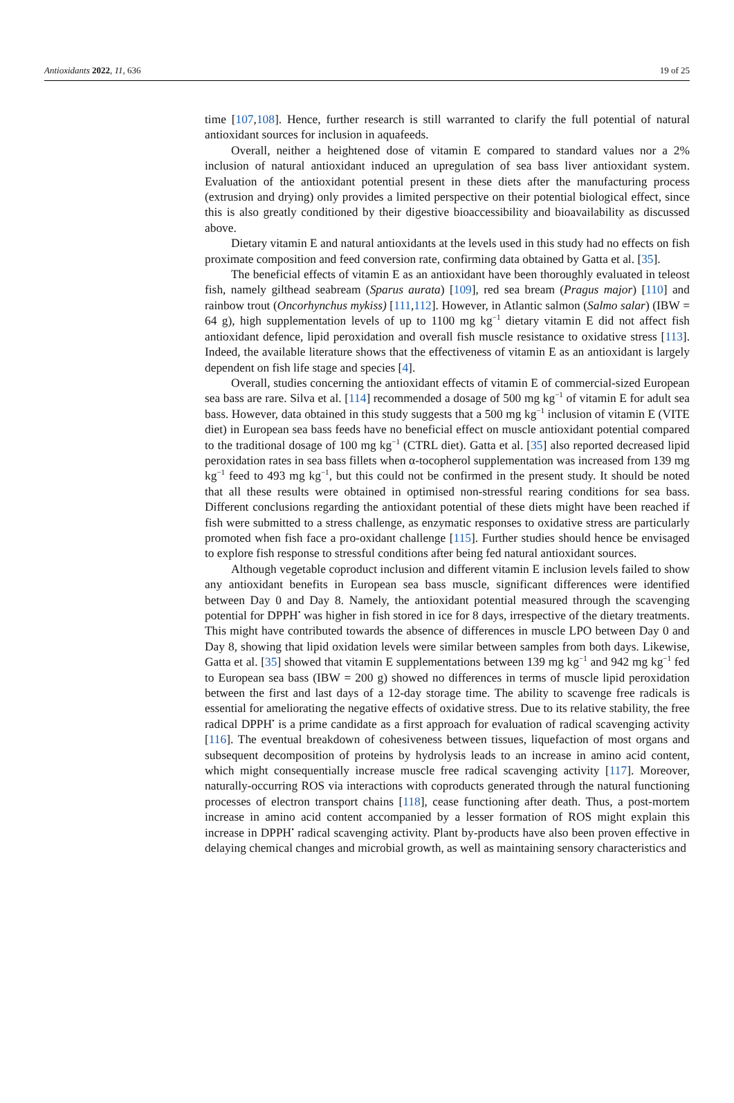Antioxidants 2022, 11, 636 19 of 25
time [107,108]. Hence, further research is still warranted to clarify the full potential of natural antioxidant sources for inclusion in aquafeeds.
Overall, neither a heightened dose of vitamin E compared to standard values nor a 2% inclusion of natural antioxidant induced an upregulation of sea bass liver antioxidant system. Evaluation of the antioxidant potential present in these diets after the manufacturing process (extrusion and drying) only provides a limited perspective on their potential biological effect, since this is also greatly conditioned by their digestive bioaccessibility and bioavailability as discussed above.
Dietary vitamin E and natural antioxidants at the levels used in this study had no effects on fish proximate composition and feed conversion rate, confirming data obtained by Gatta et al. [35].
The beneficial effects of vitamin E as an antioxidant have been thoroughly evaluated in teleost fish, namely gilthead seabream (Sparus aurata) [109], red sea bream (Pragus major) [110] and rainbow trout (Oncorhynchus mykiss) [111,112]. However, in Atlantic salmon (Salmo salar) (IBW = 64 g), high supplementation levels of up to 1100 mg kg<sup>−1</sup> dietary vitamin E did not affect fish antioxidant defence, lipid peroxidation and overall fish muscle resistance to oxidative stress [113]. Indeed, the available literature shows that the effectiveness of vitamin E as an antioxidant is largely dependent on fish life stage and species [4].
Overall, studies concerning the antioxidant effects of vitamin E of commercial-sized European sea bass are rare. Silva et al. [114] recommended a dosage of 500 mg kg<sup>−1</sup> of vitamin E for adult sea bass. However, data obtained in this study suggests that a 500 mg kg<sup>−1</sup> inclusion of vitamin E (VITE diet) in European sea bass feeds have no beneficial effect on muscle antioxidant potential compared to the traditional dosage of 100 mg kg<sup>−1</sup> (CTRL diet). Gatta et al. [35] also reported decreased lipid peroxidation rates in sea bass fillets when α-tocopherol supplementation was increased from 139 mg kg<sup>−1</sup> feed to 493 mg kg<sup>−1</sup>, but this could not be confirmed in the present study. It should be noted that all these results were obtained in optimised non-stressful rearing conditions for sea bass. Different conclusions regarding the antioxidant potential of these diets might have been reached if fish were submitted to a stress challenge, as enzymatic responses to oxidative stress are particularly promoted when fish face a pro-oxidant challenge [115]. Further studies should hence be envisaged to explore fish response to stressful conditions after being fed natural antioxidant sources.
Although vegetable coproduct inclusion and different vitamin E inclusion levels failed to show any antioxidant benefits in European sea bass muscle, significant differences were identified between Day 0 and Day 8. Namely, the antioxidant potential measured through the scavenging potential for DPPH<sup>•</sup> was higher in fish stored in ice for 8 days, irrespective of the dietary treatments. This might have contributed towards the absence of differences in muscle LPO between Day 0 and Day 8, showing that lipid oxidation levels were similar between samples from both days. Likewise, Gatta et al. [35] showed that vitamin E supplementations between 139 mg kg<sup>−1</sup> and 942 mg kg<sup>−1</sup> fed to European sea bass (IBW = 200 g) showed no differences in terms of muscle lipid peroxidation between the first and last days of a 12-day storage time. The ability to scavenge free radicals is essential for ameliorating the negative effects of oxidative stress. Due to its relative stability, the free radical DPPH<sup>•</sup> is a prime candidate as a first approach for evaluation of radical scavenging activity [116]. The eventual breakdown of cohesiveness between tissues, liquefaction of most organs and subsequent decomposition of proteins by hydrolysis leads to an increase in amino acid content, which might consequentially increase muscle free radical scavenging activity [117]. Moreover, naturally-occurring ROS via interactions with coproducts generated through the natural functioning processes of electron transport chains [118], cease functioning after death. Thus, a post-mortem increase in amino acid content accompanied by a lesser formation of ROS might explain this increase in DPPH<sup>•</sup> radical scavenging activity. Plant by-products have also been proven effective in delaying chemical changes and microbial growth, as well as maintaining sensory characteristics and